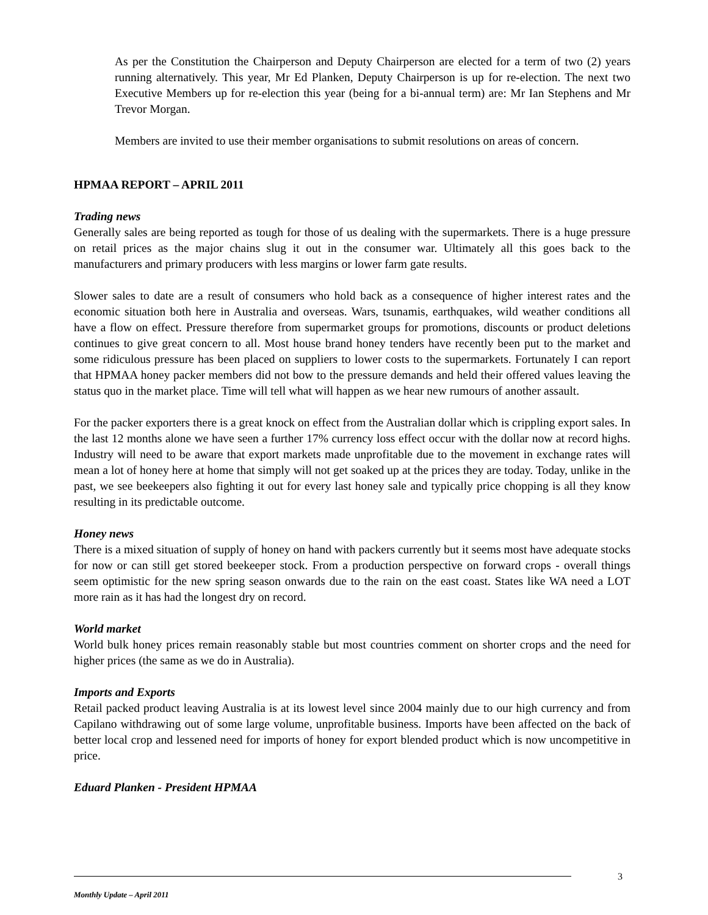As per the Constitution the Chairperson and Deputy Chairperson are elected for a term of two (2) years running alternatively. This year, Mr Ed Planken, Deputy Chairperson is up for re-election. The next two Executive Members up for re-election this year (being for a bi-annual term) are: Mr Ian Stephens and Mr Trevor Morgan.
Members are invited to use their member organisations to submit resolutions on areas of concern.
HPMAA REPORT – APRIL 2011
Trading news
Generally sales are being reported as tough for those of us dealing with the supermarkets. There is a huge pressure on retail prices as the major chains slug it out in the consumer war. Ultimately all this goes back to the manufacturers and primary producers with less margins or lower farm gate results.
Slower sales to date are a result of consumers who hold back as a consequence of higher interest rates and the economic situation both here in Australia and overseas. Wars, tsunamis, earthquakes, wild weather conditions all have a flow on effect. Pressure therefore from supermarket groups for promotions, discounts or product deletions continues to give great concern to all. Most house brand honey tenders have recently been put to the market and some ridiculous pressure has been placed on suppliers to lower costs to the supermarkets. Fortunately I can report that HPMAA honey packer members did not bow to the pressure demands and held their offered values leaving the status quo in the market place. Time will tell what will happen as we hear new rumours of another assault.
For the packer exporters there is a great knock on effect from the Australian dollar which is crippling export sales. In the last 12 months alone we have seen a further 17% currency loss effect occur with the dollar now at record highs. Industry will need to be aware that export markets made unprofitable due to the movement in exchange rates will mean a lot of honey here at home that simply will not get soaked up at the prices they are today. Today, unlike in the past, we see beekeepers also fighting it out for every last honey sale and typically price chopping is all they know resulting in its predictable outcome.
Honey news
There is a mixed situation of supply of honey on hand with packers currently but it seems most have adequate stocks for now or can still get stored beekeeper stock. From a production perspective on forward crops - overall things seem optimistic for the new spring season onwards due to the rain on the east coast. States like WA need a LOT more rain as it has had the longest dry on record.
World market
World bulk honey prices remain reasonably stable but most countries comment on shorter crops and the need for higher prices (the same as we do in Australia).
Imports and Exports
Retail packed product leaving Australia is at its lowest level since 2004 mainly due to our high currency and from Capilano withdrawing out of some large volume, unprofitable business. Imports have been affected on the back of better local crop and lessened need for imports of honey for export blended product which is now uncompetitive in price.
Eduard Planken - President HPMAA
3
Monthly Update – April 2011